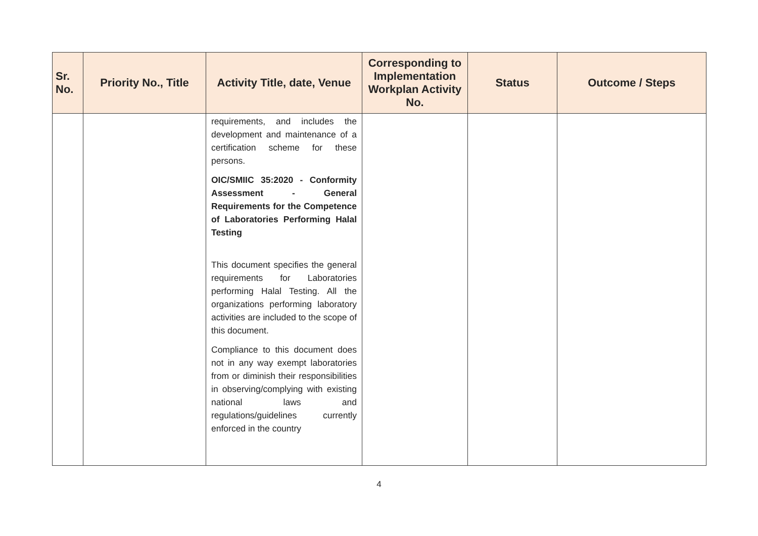| Sr. No. | Priority No., Title | Activity Title, date, Venue | Corresponding to Implementation Workplan Activity No. | Status | Outcome / Steps |
| --- | --- | --- | --- | --- | --- |
| | | requirements, and includes the development and maintenance of a certification scheme for these persons. OIC/SMIIC 35:2020 - Conformity Assessment - General Requirements for the Competence of Laboratories Performing Halal Testing This document specifies the general requirements for Laboratories performing Halal Testing. All the organizations performing laboratory activities are included to the scope of this document. Compliance to this document does not in any way exempt laboratories from or diminish their responsibilities in observing/complying with existing national laws and regulations/guidelines currently enforced in the country | | | |
4